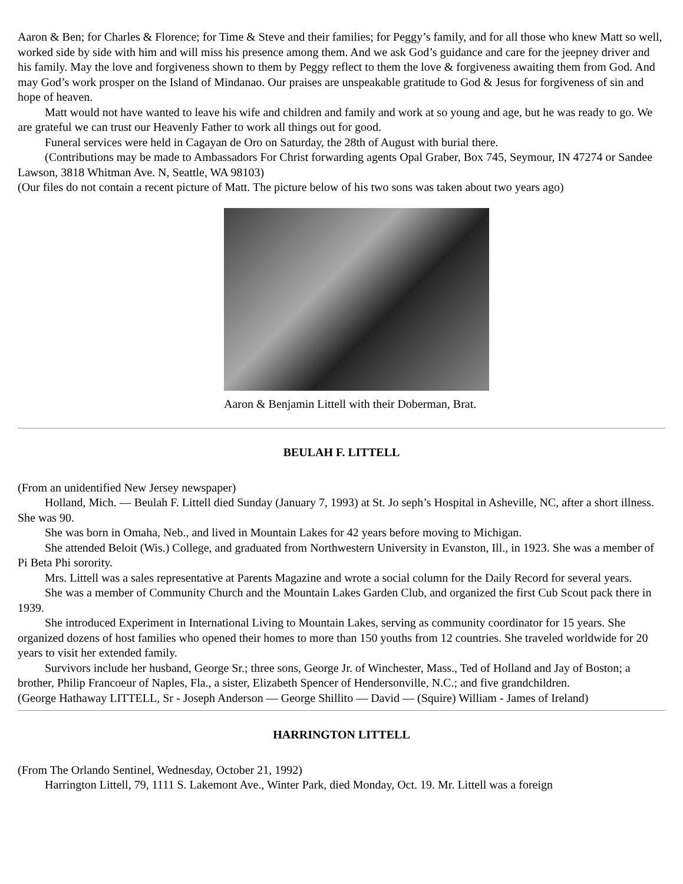Aaron & Ben; for Charles & Florence; for Time & Steve and their families; for Peggy’s family, and for all those who knew Matt so well, worked side by side with him and will miss his presence among them. And we ask God’s guidance and care for the jeepney driver and his family. May the love and forgiveness shown to them by Peggy reflect to them the love & forgiveness awaiting them from God. And may God’s work prosper on the Island of Mindanao. Our praises are unspeakable gratitude to God & Jesus for forgiveness of sin and hope of heaven.
Matt would not have wanted to leave his wife and children and family and work at so young and age, but he was ready to go. We are grateful we can trust our Heavenly Father to work all things out for good.
Funeral services were held in Cagayan de Oro on Saturday, the 28th of August with burial there.
(Contributions may be made to Ambassadors For Christ forwarding agents Opal Graber, Box 745, Seymour, IN 47274 or Sandee Lawson, 3818 Whitman Ave. N, Seattle, WA 98103)
(Our files do not contain a recent picture of Matt. The picture below of his two sons was taken about two years ago)
Aaron & Benjamin Littell with their Doberman, Brat.
BEULAH F. LITTELL
(From an unidentified New Jersey newspaper)
Holland, Mich. — Beulah F. Littell died Sunday (January 7, 1993) at St. Jo seph’s Hospital in Asheville, NC, after a short illness. She was 90.
She was born in Omaha, Neb., and lived in Mountain Lakes for 42 years before moving to Michigan.
She attended Beloit (Wis.) College, and graduated from Northwestern University in Evanston, Ill., in 1923. She was a member of Pi Beta Phi sorority.
Mrs. Littell was a sales representative at Parents Magazine and wrote a social column for the Daily Record for several years.
She was a member of Community Church and the Mountain Lakes Garden Club, and organized the first Cub Scout pack there in 1939.
She introduced Experiment in International Living to Mountain Lakes, serving as community coordinator for 15 years. She organized dozens of host families who opened their homes to more than 150 youths from 12 countries. She traveled worldwide for 20 years to visit her extended family.
Survivors include her husband, George Sr.; three sons, George Jr. of Winchester, Mass., Ted of Holland and Jay of Boston; a brother, Philip Francoeur of Naples, Fla., a sister, Elizabeth Spencer of Hendersonville, N.C.; and five grandchildren.
(George Hathaway LITTELL, Sr - Joseph Anderson — George Shillito — David — (Squire) William - James of Ireland)
HARRINGTON LITTELL
(From The Orlando Sentinel, Wednesday, October 21, 1992)
Harrington Littell, 79, 1111 S. Lakemont Ave., Winter Park, died Monday, Oct. 19. Mr. Littell was a foreign